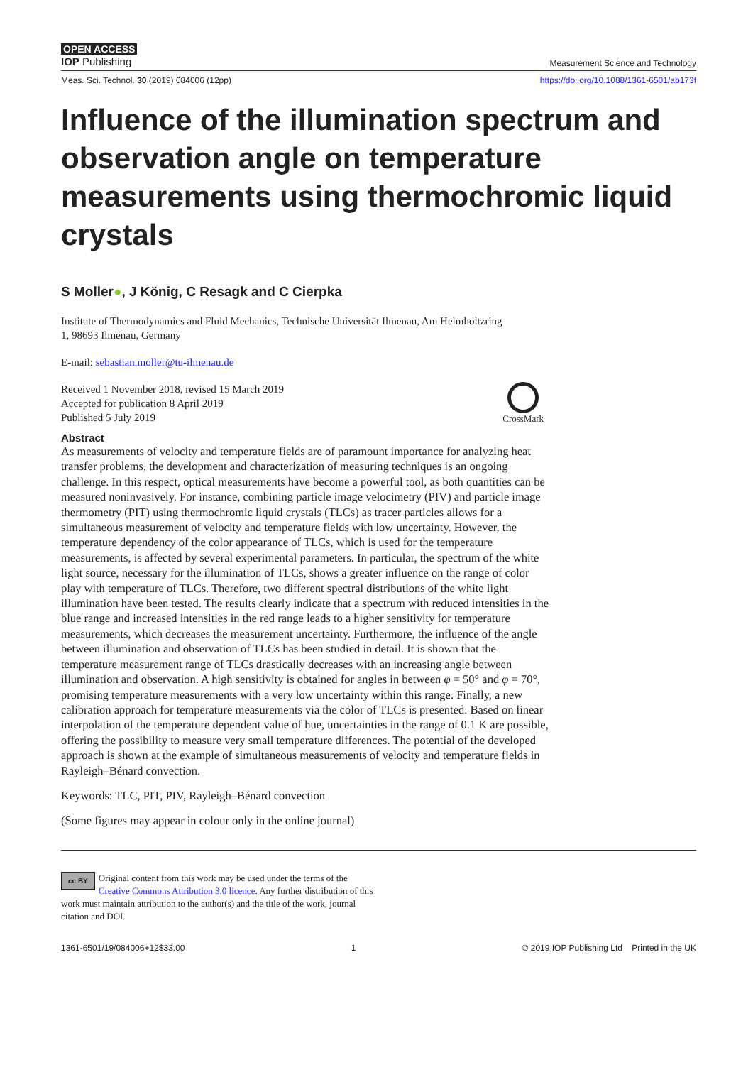OPEN ACCESS
IOP Publishing
Measurement Science and Technology
Meas. Sci. Technol. 30 (2019) 084006 (12pp) https://doi.org/10.1088/1361-6501/ab173f
Influence of the illumination spectrum and observation angle on temperature measurements using thermochromic liquid crystals
S Moller●, J König, C Resagk and C Cierpka
Institute of Thermodynamics and Fluid Mechanics, Technische Universität Ilmenau, Am Helmholtzring
1, 98693 Ilmenau, Germany
E-mail: sebastian.moller@tu-ilmenau.de
Received 1 November 2018, revised 15 March 2019
Accepted for publication 8 April 2019
Published 5 July 2019
CrossMark
Abstract
As measurements of velocity and temperature fields are of paramount importance for analyzing heat transfer problems, the development and characterization of measuring techniques is an ongoing challenge. In this respect, optical measurements have become a powerful tool, as both quantities can be measured noninvasively. For instance, combining particle image velocimetry (PIV) and particle image thermometry (PIT) using thermochromic liquid crystals (TLCs) as tracer particles allows for a simultaneous measurement of velocity and temperature fields with low uncertainty. However, the temperature dependency of the color appearance of TLCs, which is used for the temperature measurements, is affected by several experimental parameters. In particular, the spectrum of the white light source, necessary for the illumination of TLCs, shows a greater influence on the range of color play with temperature of TLCs. Therefore, two different spectral distributions of the white light illumination have been tested. The results clearly indicate that a spectrum with reduced intensities in the blue range and increased intensities in the red range leads to a higher sensitivity for temperature measurements, which decreases the measurement uncertainty. Furthermore, the influence of the angle between illumination and observation of TLCs has been studied in detail. It is shown that the temperature measurement range of TLCs drastically decreases with an increasing angle between illumination and observation. A high sensitivity is obtained for angles in between φ = 50° and φ = 70°, promising temperature measurements with a very low uncertainty within this range. Finally, a new calibration approach for temperature measurements via the color of TLCs is presented. Based on linear interpolation of the temperature dependent value of hue, uncertainties in the range of 0.1 K are possible, offering the possibility to measure very small temperature differences. The potential of the developed approach is shown at the example of simultaneous measurements of velocity and temperature fields in Rayleigh–Bénard convection.
Keywords: TLC, PIT, PIV, Rayleigh–Bénard convection
(Some figures may appear in colour only in the online journal)
cc BY Original content from this work may be used under the terms of the Creative Commons Attribution 3.0 licence. Any further distribution of this work must maintain attribution to the author(s) and the title of the work, journal citation and DOI.
1361-6501/19/084006+12$33.00 1 © 2019 IOP Publishing Ltd Printed in the UK